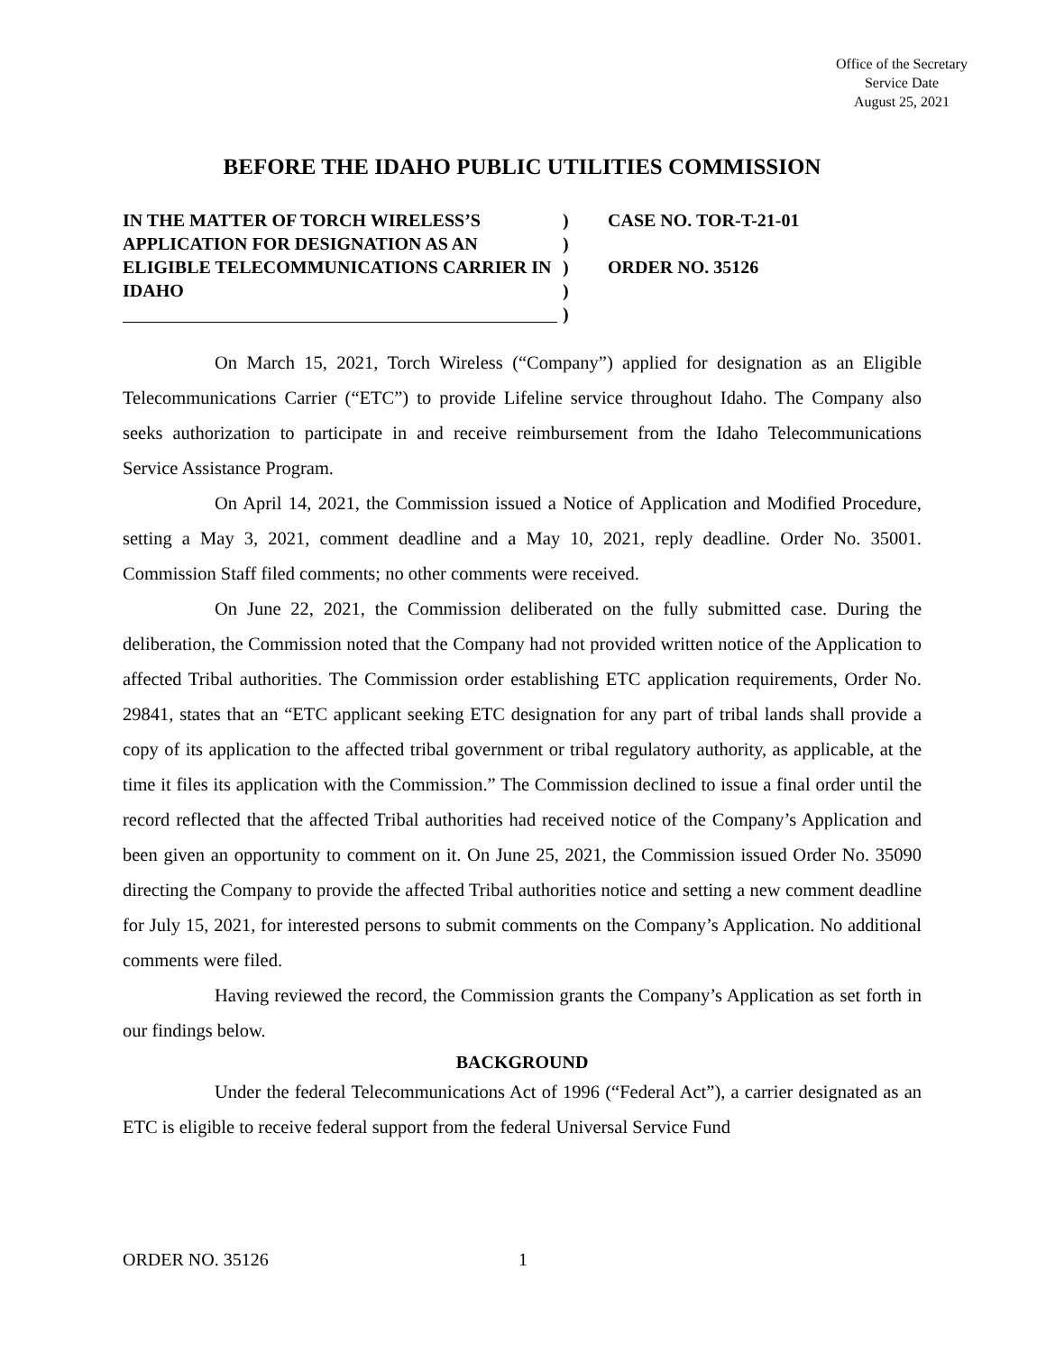Office of the Secretary
Service Date
August 25, 2021
BEFORE THE IDAHO PUBLIC UTILITIES COMMISSION
IN THE MATTER OF TORCH WIRELESS’S APPLICATION FOR DESIGNATION AS AN ELIGIBLE TELECOMMUNICATIONS CARRIER IN IDAHO
)
)
)
)
)
CASE NO. TOR-T-21-01
ORDER NO. 35126
On March 15, 2021, Torch Wireless (“Company”) applied for designation as an Eligible Telecommunications Carrier (“ETC”) to provide Lifeline service throughout Idaho. The Company also seeks authorization to participate in and receive reimbursement from the Idaho Telecommunications Service Assistance Program.
On April 14, 2021, the Commission issued a Notice of Application and Modified Procedure, setting a May 3, 2021, comment deadline and a May 10, 2021, reply deadline. Order No. 35001. Commission Staff filed comments; no other comments were received.
On June 22, 2021, the Commission deliberated on the fully submitted case. During the deliberation, the Commission noted that the Company had not provided written notice of the Application to affected Tribal authorities. The Commission order establishing ETC application requirements, Order No. 29841, states that an “ETC applicant seeking ETC designation for any part of tribal lands shall provide a copy of its application to the affected tribal government or tribal regulatory authority, as applicable, at the time it files its application with the Commission.” The Commission declined to issue a final order until the record reflected that the affected Tribal authorities had received notice of the Company’s Application and been given an opportunity to comment on it. On June 25, 2021, the Commission issued Order No. 35090 directing the Company to provide the affected Tribal authorities notice and setting a new comment deadline for July 15, 2021, for interested persons to submit comments on the Company’s Application. No additional comments were filed.
Having reviewed the record, the Commission grants the Company’s Application as set forth in our findings below.
BACKGROUND
Under the federal Telecommunications Act of 1996 (“Federal Act”), a carrier designated as an ETC is eligible to receive federal support from the federal Universal Service Fund
ORDER NO. 35126 1